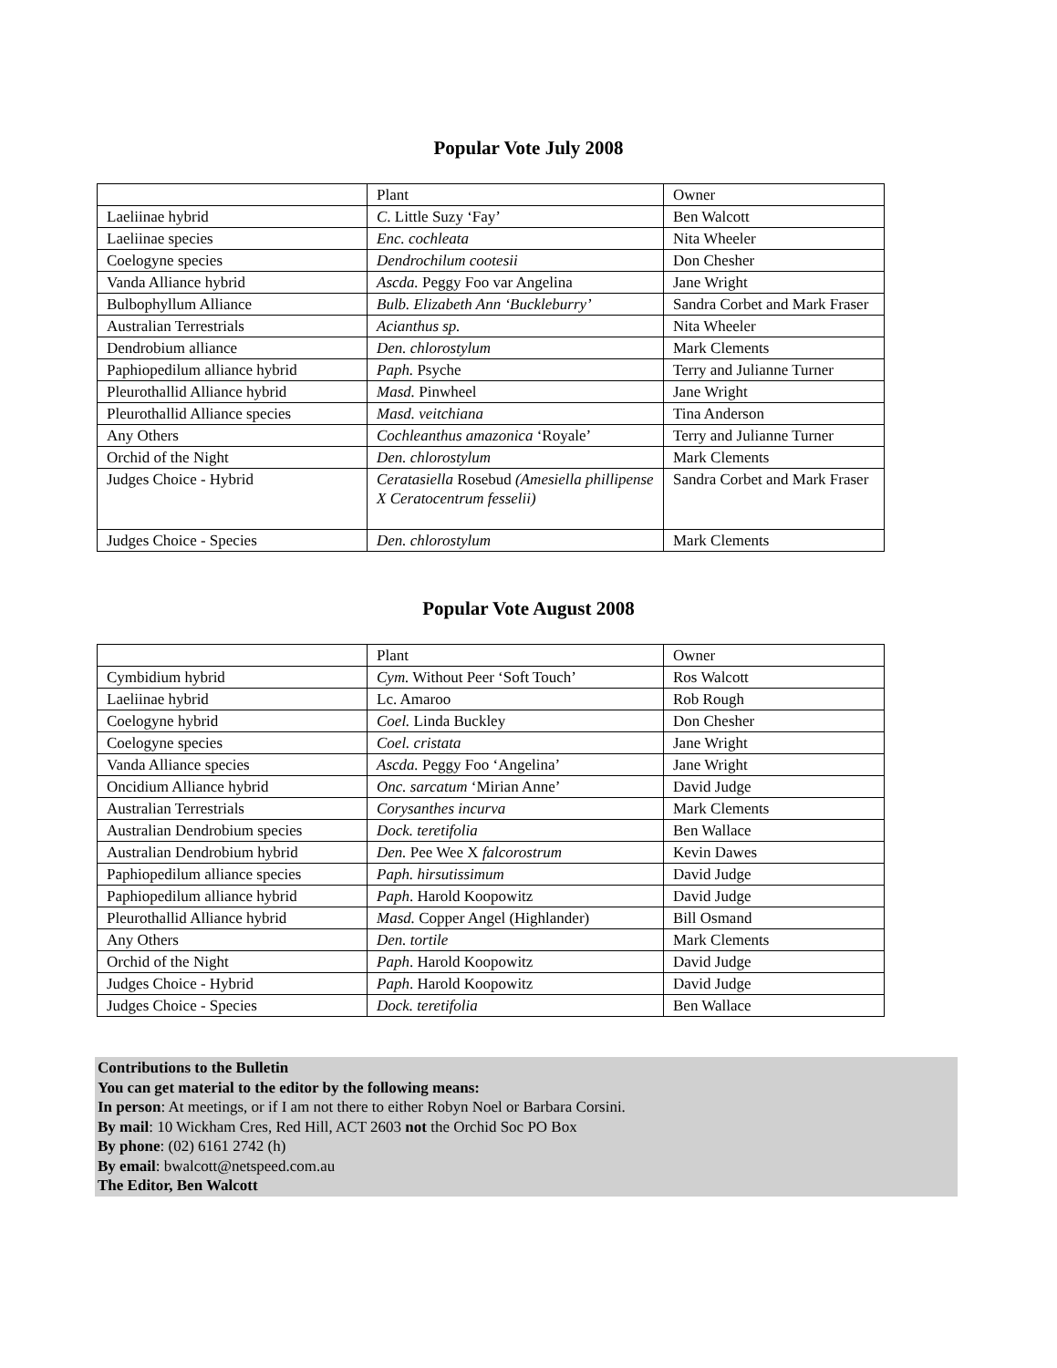Popular Vote July 2008
| | Plant | Owner |
| Laeliinae hybrid | C . Little Suzy ‘Fay’ | Ben Walcott |
| Laeliinae species | Enc. cochleata | Nita Wheeler |
| Coelogyne species | Dendrochilum cootesii | Don Chesher |
| Vanda Alliance hybrid | Ascda. Peggy Foo var Angelina | Jane Wright |
| Bulbophyllum Alliance | Bulb. Elizabeth Ann ‘Buckleburry’ | Sandra Corbet and Mark Fraser |
| Australian Terrestrials | Acianthus sp. | Nita Wheeler |
| Dendrobium alliance | Den. chlorostylum | Mark Clements |
| Paphiopedilum alliance hybrid | Paph. Psyche | Terry and Julianne Turner |
| Pleurothallid Alliance hybrid | Masd. Pinwheel | Jane Wright |
| Pleurothallid Alliance species | Masd. veitchiana | Tina Anderson |
| Any Others | Cochleanthus amazonica ‘Royale’ | Terry and Julianne Turner |
| Orchid of the Night | Den. chlorostylum | Mark Clements |
| Judges Choice - Hybrid | Ceratasiella Rosebud (Amesiella phillipense X Ceratocentrum fesselii) | Sandra Corbet and Mark Fraser |
| Judges Choice - Species | Den. chlorostylum | Mark Clements |
Popular Vote August 2008
| | Plant | Owner |
| Cymbidium hybrid | Cym. Without Peer ‘Soft Touch’ | Ros Walcott |
| Laeliinae hybrid | Lc. Amaroo | Rob Rough |
| Coelogyne hybrid | Coel. Linda Buckley | Don Chesher |
| Coelogyne species | Coel. cristata | Jane Wright |
| Vanda Alliance species | Ascda. Peggy Foo ‘Angelina’ | Jane Wright |
| Oncidium Alliance hybrid | Onc. sarcatum ‘Mirian Anne’ | David Judge |
| Australian Terrestrials | Corysanthes incurva | Mark Clements |
| Australian Dendrobium species | Dock. teretifolia | Ben Wallace |
| Australian Dendrobium hybrid | Den. Pee Wee X falcorostrum | Kevin Dawes |
| Paphiopedilum alliance species | Paph. hirsutissimum | David Judge |
| Paphiopedilum alliance hybrid | Paph . Harold Koopowitz | David Judge |
| Pleurothallid Alliance hybrid | Masd. Copper Angel (Highlander) | Bill Osmand |
| Any Others | Den. tortile | Mark Clements |
| Orchid of the Night | Paph . Harold Koopowitz | David Judge |
| Judges Choice - Hybrid | Paph . Harold Koopowitz | David Judge |
| Judges Choice - Species | Dock. teretifolia | Ben Wallace |
Contributions to the Bulletin
You can get material to the editor by the following means:
In person: At meetings, or if I am not there to either Robyn Noel or Barbara Corsini.
By mail: 10 Wickham Cres, Red Hill, ACT 2603 not the Orchid Soc PO Box
By phone: (02) 6161 2742 (h)
By email: bwalcott@netspeed.com.au
The Editor, Ben Walcott